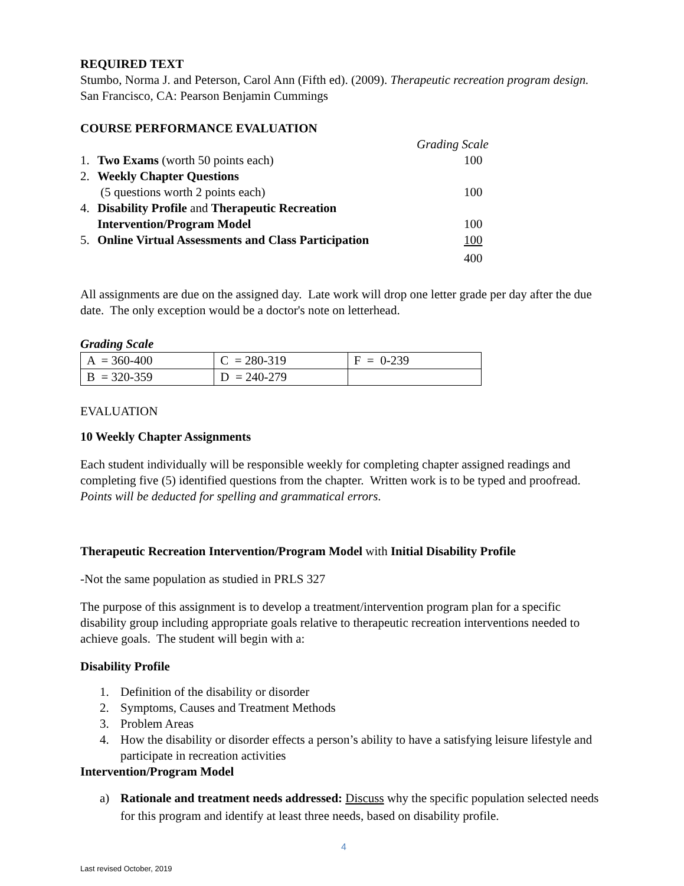REQUIRED TEXT
Stumbo, Norma J. and Peterson, Carol Ann (Fifth ed). (2009). Therapeutic recreation program design. San Francisco, CA: Pearson Benjamin Cummings
COURSE PERFORMANCE EVALUATION
| | | Grading Scale |
| 1. | Two Exams (worth 50 points each) | 100 |
| 2. | Weekly Chapter Questions | |
| | (5 questions worth 2 points each) | 100 |
| 4. | Disability Profile and Therapeutic Recreation | |
| | Intervention/Program Model | 100 |
| 5. | Online Virtual Assessments and Class Participation | 100 |
| | | 400 |
All assignments are due on the assigned day. Late work will drop one letter grade per day after the due date. The only exception would be a doctor's note on letterhead.
Grading Scale
| A = 360-400 | C = 280-319 | F = 0-239 |
| B = 320-359 | D = 240-279 | |
EVALUATION
10 Weekly Chapter Assignments
Each student individually will be responsible weekly for completing chapter assigned readings and completing five (5) identified questions from the chapter. Written work is to be typed and proofread. Points will be deducted for spelling and grammatical errors.
Therapeutic Recreation Intervention/Program Model with Initial Disability Profile
-Not the same population as studied in PRLS 327
The purpose of this assignment is to develop a treatment/intervention program plan for a specific disability group including appropriate goals relative to therapeutic recreation interventions needed to achieve goals. The student will begin with a:
Disability Profile
1. Definition of the disability or disorder
2. Symptoms, Causes and Treatment Methods
3. Problem Areas
4. How the disability or disorder effects a person’s ability to have a satisfying leisure lifestyle and participate in recreation activities
Intervention/Program Model
a) Rationale and treatment needs addressed: Discuss why the specific population selected needs for this program and identify at least three needs, based on disability profile.
4
Last revised October, 2019